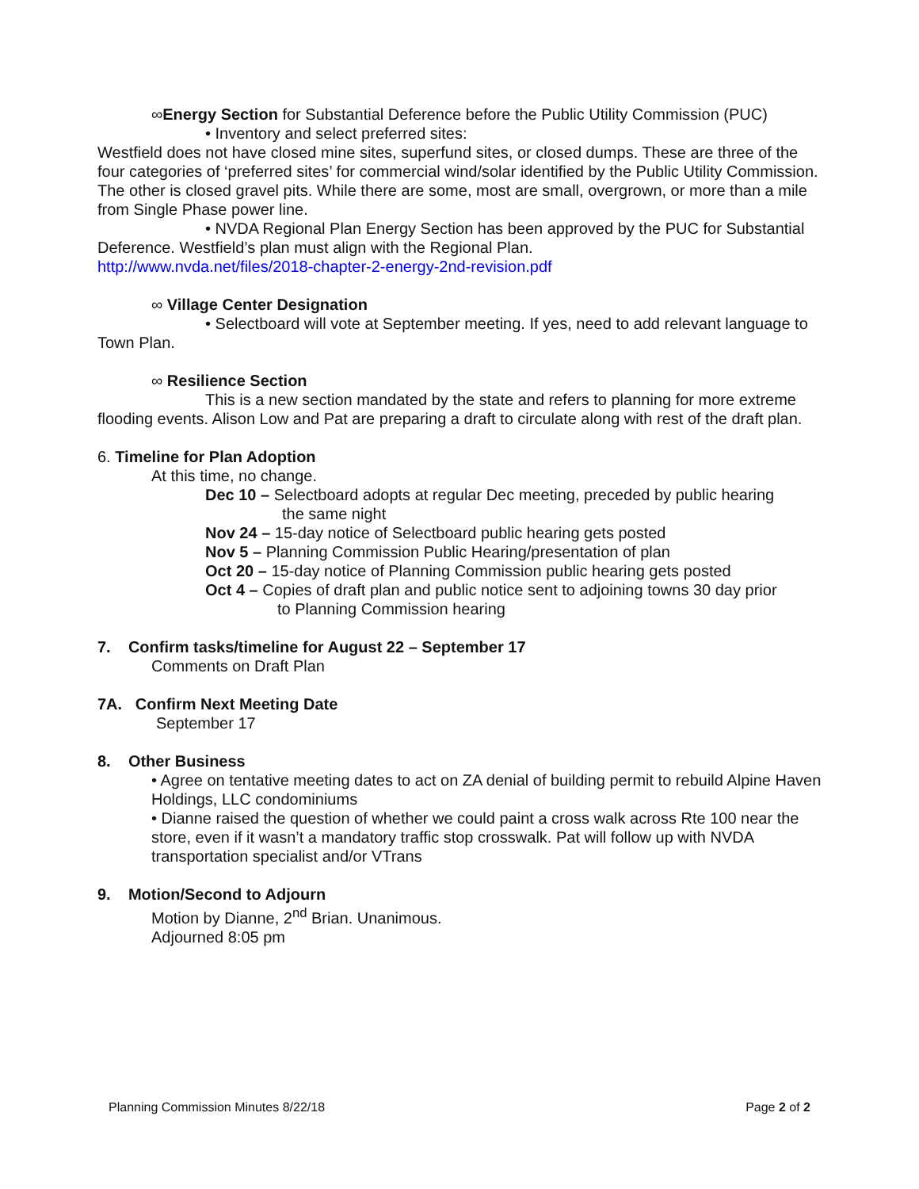∞Energy Section for Substantial Deference before the Public Utility Commission (PUC)
• Inventory and select preferred sites:
Westfield does not have closed mine sites, superfund sites, or closed dumps. These are three of the four categories of ‘preferred sites’ for commercial wind/solar identified by the Public Utility Commission. The other is closed gravel pits. While there are some, most are small, overgrown, or more than a mile from Single Phase power line.
• NVDA Regional Plan Energy Section has been approved by the PUC for Substantial Deference. Westfield’s plan must align with the Regional Plan.
http://www.nvda.net/files/2018-chapter-2-energy-2nd-revision.pdf
∞ Village Center Designation
• Selectboard will vote at September meeting. If yes, need to add relevant language to Town Plan.
∞ Resilience Section
This is a new section mandated by the state and refers to planning for more extreme flooding events. Alison Low and Pat are preparing a draft to circulate along with rest of the draft plan.
6. Timeline for Plan Adoption
At this time, no change.
Dec 10 – Selectboard adopts at regular Dec meeting, preceded by public hearing
the same night
Nov 24 – 15-day notice of Selectboard public hearing gets posted
Nov 5 – Planning Commission Public Hearing/presentation of plan
Oct 20 – 15-day notice of Planning Commission public hearing gets posted
Oct 4 – Copies of draft plan and public notice sent to adjoining towns 30 day prior
to Planning Commission hearing
7. Confirm tasks/timeline for August 22 – September 17
Comments on Draft Plan
7A. Confirm Next Meeting Date
September 17
8. Other Business
• Agree on tentative meeting dates to act on ZA denial of building permit to rebuild Alpine Haven Holdings, LLC condominiums
• Dianne raised the question of whether we could paint a cross walk across Rte 100 near the store, even if it wasn’t a mandatory traffic stop crosswalk. Pat will follow up with NVDA transportation specialist and/or VTrans
9. Motion/Second to Adjourn
Motion by Dianne, 2<sup>nd</sup> Brian. Unanimous.
Adjourned 8:05 pm
Planning Commission Minutes 8/22/18 Page 2 of 2